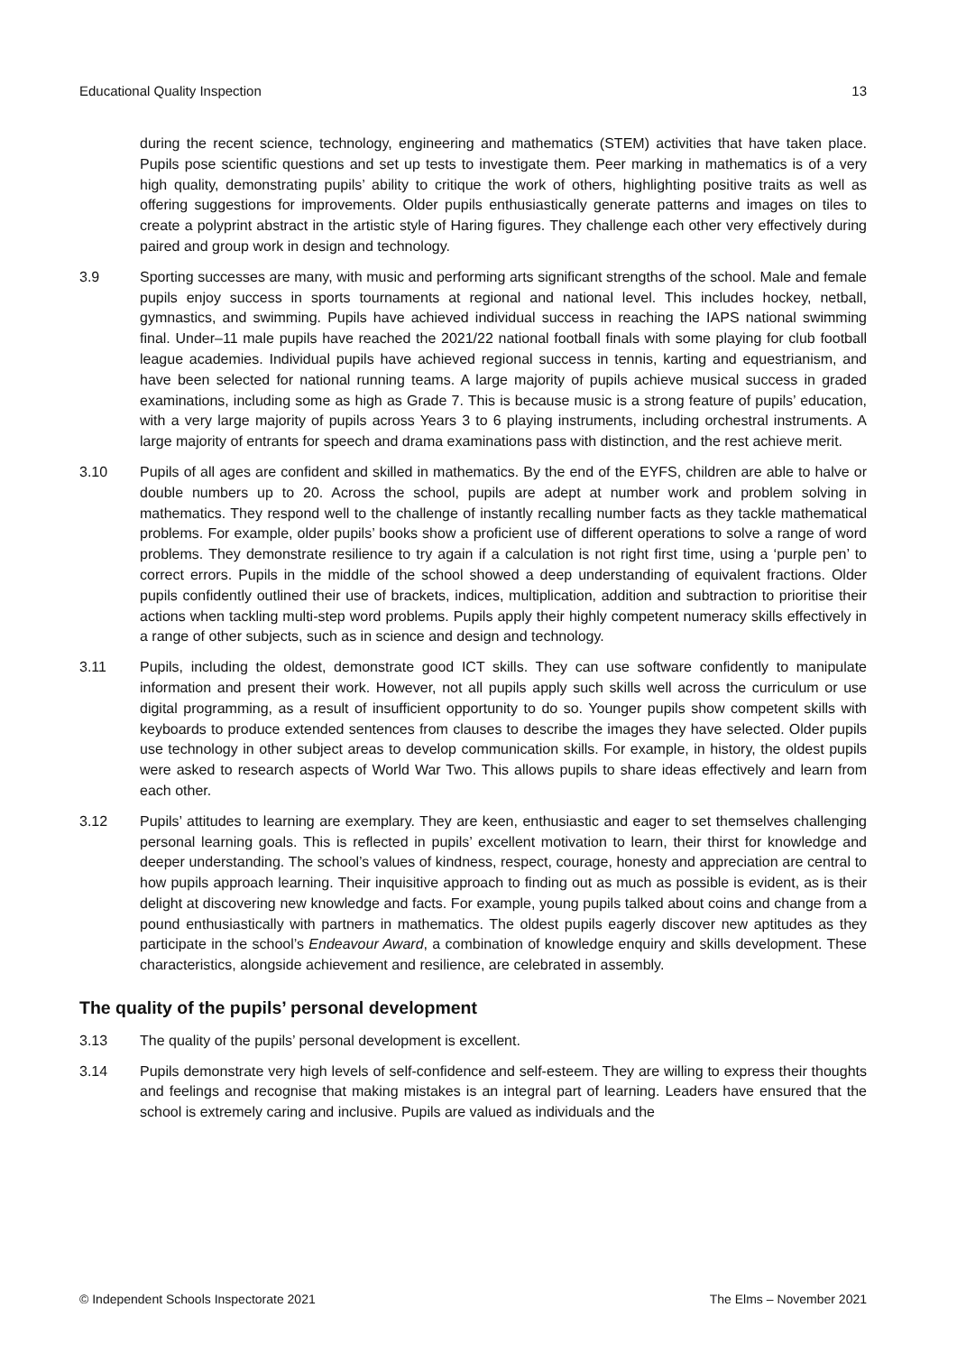Educational Quality Inspection 13
during the recent science, technology, engineering and mathematics (STEM) activities that have taken place. Pupils pose scientific questions and set up tests to investigate them. Peer marking in mathematics is of a very high quality, demonstrating pupils’ ability to critique the work of others, highlighting positive traits as well as offering suggestions for improvements. Older pupils enthusiastically generate patterns and images on tiles to create a polyprint abstract in the artistic style of Haring figures. They challenge each other very effectively during paired and group work in design and technology.
3.9 Sporting successes are many, with music and performing arts significant strengths of the school. Male and female pupils enjoy success in sports tournaments at regional and national level. This includes hockey, netball, gymnastics, and swimming. Pupils have achieved individual success in reaching the IAPS national swimming final. Under–11 male pupils have reached the 2021/22 national football finals with some playing for club football league academies. Individual pupils have achieved regional success in tennis, karting and equestrianism, and have been selected for national running teams. A large majority of pupils achieve musical success in graded examinations, including some as high as Grade 7. This is because music is a strong feature of pupils’ education, with a very large majority of pupils across Years 3 to 6 playing instruments, including orchestral instruments. A large majority of entrants for speech and drama examinations pass with distinction, and the rest achieve merit.
3.10 Pupils of all ages are confident and skilled in mathematics. By the end of the EYFS, children are able to halve or double numbers up to 20. Across the school, pupils are adept at number work and problem solving in mathematics. They respond well to the challenge of instantly recalling number facts as they tackle mathematical problems. For example, older pupils’ books show a proficient use of different operations to solve a range of word problems. They demonstrate resilience to try again if a calculation is not right first time, using a ‘purple pen’ to correct errors. Pupils in the middle of the school showed a deep understanding of equivalent fractions. Older pupils confidently outlined their use of brackets, indices, multiplication, addition and subtraction to prioritise their actions when tackling multi-step word problems. Pupils apply their highly competent numeracy skills effectively in a range of other subjects, such as in science and design and technology.
3.11 Pupils, including the oldest, demonstrate good ICT skills. They can use software confidently to manipulate information and present their work. However, not all pupils apply such skills well across the curriculum or use digital programming, as a result of insufficient opportunity to do so. Younger pupils show competent skills with keyboards to produce extended sentences from clauses to describe the images they have selected. Older pupils use technology in other subject areas to develop communication skills. For example, in history, the oldest pupils were asked to research aspects of World War Two. This allows pupils to share ideas effectively and learn from each other.
3.12 Pupils’ attitudes to learning are exemplary. They are keen, enthusiastic and eager to set themselves challenging personal learning goals. This is reflected in pupils’ excellent motivation to learn, their thirst for knowledge and deeper understanding. The school’s values of kindness, respect, courage, honesty and appreciation are central to how pupils approach learning. Their inquisitive approach to finding out as much as possible is evident, as is their delight at discovering new knowledge and facts. For example, young pupils talked about coins and change from a pound enthusiastically with partners in mathematics. The oldest pupils eagerly discover new aptitudes as they participate in the school’s Endeavour Award, a combination of knowledge enquiry and skills development. These characteristics, alongside achievement and resilience, are celebrated in assembly.
The quality of the pupils’ personal development
3.13 The quality of the pupils’ personal development is excellent.
3.14 Pupils demonstrate very high levels of self-confidence and self-esteem. They are willing to express their thoughts and feelings and recognise that making mistakes is an integral part of learning. Leaders have ensured that the school is extremely caring and inclusive. Pupils are valued as individuals and the
© Independent Schools Inspectorate 2021 The Elms – November 2021